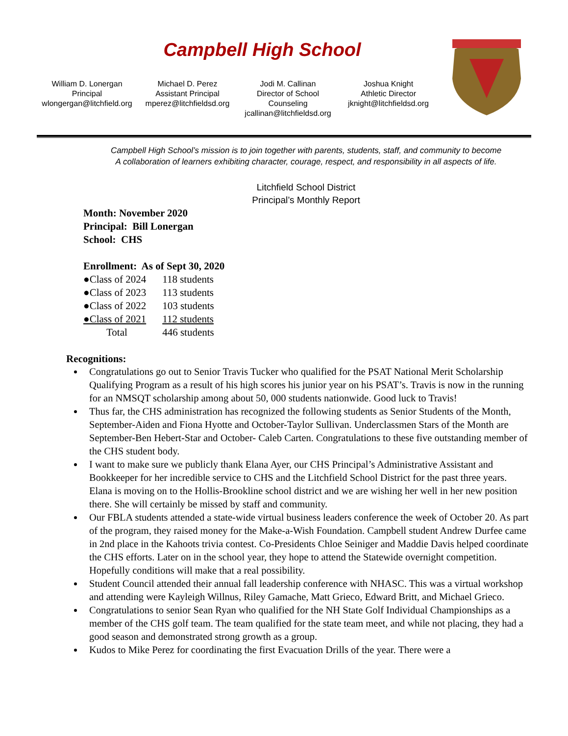Campbell High School
William D. Lonergan
Principal
wlongergan@litchfield.org
Michael D. Perez
Assistant Principal
mperez@litchfieldsd.org
Jodi M. Callinan
Director of School
Counseling
jcallinan@litchfieldsd.org
Joshua Knight
Athletic Director
jknight@litchfieldsd.org
Campbell High School’s mission is to join together with parents, students, staff, and community to become
A collaboration of learners exhibiting character, courage, respect, and responsibility in all aspects of life.
Litchfield School District
Principal’s Monthly Report
Month: November 2020
Principal: Bill Lonergan
School: CHS
Enrollment: As of Sept 30, 2020
| ●Class of 2024 | 118 students |
| ●Class of 2023 | 113 students |
| ●Class of 2022 | 103 students |
| ●Class of 2021 | 112 students |
| Total | 446 students |
Recognitions:
Congratulations go out to Senior Travis Tucker who qualified for the PSAT National Merit Scholarship Qualifying Program as a result of his high scores his junior year on his PSAT’s. Travis is now in the running for an NMSQT scholarship among about 50, 000 students nationwide. Good luck to Travis!
Thus far, the CHS administration has recognized the following students as Senior Students of the Month, September-Aiden and Fiona Hyotte and October-Taylor Sullivan. Underclassmen Stars of the Month are September-Ben Hebert-Star and October- Caleb Carten. Congratulations to these five outstanding member of the CHS student body.
I want to make sure we publicly thank Elana Ayer, our CHS Principal’s Administrative Assistant and Bookkeeper for her incredible service to CHS and the Litchfield School District for the past three years. Elana is moving on to the Hollis-Brookline school district and we are wishing her well in her new position there. She will certainly be missed by staff and community.
Our FBLA students attended a state-wide virtual business leaders conference the week of October 20. As part of the program, they raised money for the Make-a-Wish Foundation. Campbell student Andrew Durfee came in 2nd place in the Kahoots trivia contest. Co-Presidents Chloe Seiniger and Maddie Davis helped coordinate the CHS efforts. Later on in the school year, they hope to attend the Statewide overnight competition. Hopefully conditions will make that a real possibility.
Student Council attended their annual fall leadership conference with NHASC. This was a virtual workshop and attending were Kayleigh Willnus, Riley Gamache, Matt Grieco, Edward Britt, and Michael Grieco.
Congratulations to senior Sean Ryan who qualified for the NH State Golf Individual Championships as a member of the CHS golf team. The team qualified for the state team meet, and while not placing, they had a good season and demonstrated strong growth as a group.
Kudos to Mike Perez for coordinating the first Evacuation Drills of the year. There were a